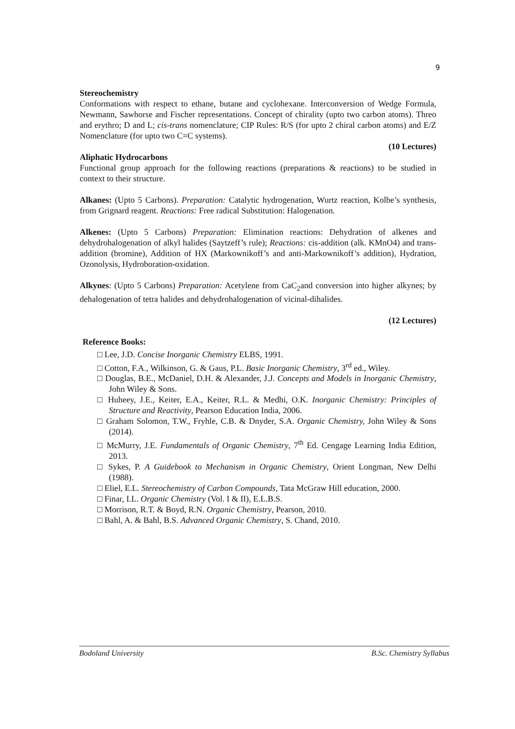9
Stereochemistry
Conformations with respect to ethane, butane and cyclohexane. Interconversion of Wedge Formula, Newmann, Sawhorse and Fischer representations. Concept of chirality (upto two carbon atoms). Threo and erythro; D and L; cis-trans nomenclature; CIP Rules: R/S (for upto 2 chiral carbon atoms) and E/Z Nomenclature (for upto two C=C systems).
(10 Lectures)
Aliphatic Hydrocarbons
Functional group approach for the following reactions (preparations & reactions) to be studied in context to their structure.
Alkanes: (Upto 5 Carbons). Preparation: Catalytic hydrogenation, Wurtz reaction, Kolbe’s synthesis, from Grignard reagent. Reactions: Free radical Substitution: Halogenation.
Alkenes: (Upto 5 Carbons) Preparation: Elimination reactions: Dehydration of alkenes and dehydrohalogenation of alkyl halides (Saytzeff’s rule); Reactions: cis-addition (alk. KMnO4) and trans-addition (bromine), Addition of HX (Markownikoff’s and anti-Markownikoff’s addition), Hydration, Ozonolysis, Hydroboration-oxidation.
Alkynes: (Upto 5 Carbons) Preparation: Acetylene from CaC<sub>2</sub>and conversion into higher alkynes; by dehalogenation of tetra halides and dehydrohalogenation of vicinal-dihalides.
(12 Lectures)
Reference Books:
□ Lee, J.D. Concise Inorganic Chemistry ELBS, 1991.
□ Cotton, F.A., Wilkinson, G. & Gaus, P.L. Basic Inorganic Chemistry, 3<sup>rd</sup> ed., Wiley.
□ Douglas, B.E., McDaniel, D.H. & Alexander, J.J. Concepts and Models in Inorganic Chemistry, John Wiley & Sons.
□ Huheey, J.E., Keiter, E.A., Keiter, R.L. & Medhi, O.K. Inorganic Chemistry: Principles of Structure and Reactivity, Pearson Education India, 2006.
□ Graham Solomon, T.W., Fryhle, C.B. & Dnyder, S.A. Organic Chemistry, John Wiley & Sons (2014).
□ McMurry, J.E. Fundamentals of Organic Chemistry, 7<sup>th</sup> Ed. Cengage Learning India Edition, 2013.
□ Sykes, P. A Guidebook to Mechanism in Organic Chemistry, Orient Longman, New Delhi (1988).
□ Eliel, E.L. Stereochemistry of Carbon Compounds, Tata McGraw Hill education, 2000.
□ Finar, I.L. Organic Chemistry (Vol. I & II), E.L.B.S.
□ Morrison, R.T. & Boyd, R.N. Organic Chemistry, Pearson, 2010.
□ Bahl, A. & Bahl, B.S. Advanced Organic Chemistry, S. Chand, 2010.
Bodoland University B.Sc. Chemistry Syllabus